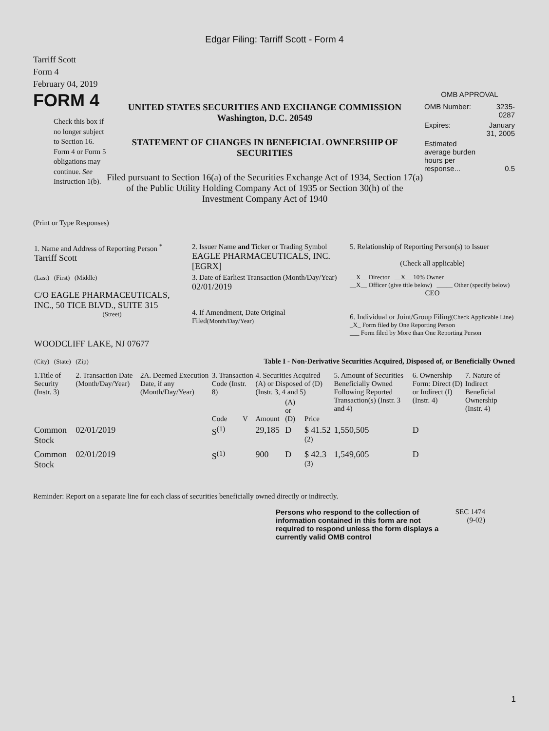Edgar Filing: Tarriff Scott - Form 4
Tarriff Scott
Form 4
February 04, 2019
FORM 4
Check this box if no longer subject to Section 16. Form 4 or Form 5 obligations may continue. See Instruction 1(b).
UNITED STATES SECURITIES AND EXCHANGE COMMISSION
Washington, D.C. 20549
STATEMENT OF CHANGES IN BENEFICIAL OWNERSHIP OF SECURITIES
Filed pursuant to Section 16(a) of the Securities Exchange Act of 1934, Section 17(a) of the Public Utility Holding Company Act of 1935 or Section 30(h) of the Investment Company Act of 1940
OMB APPROVAL
| OMB Number: | 3235-0287 |
| Expires: | January 31, 2005 |
| Estimated average burden hours per response... | 0.5 |
(Print or Type Responses)
| 1. Name and Address of Reporting Person <sup>*</sup> Tarriff Scott | 2. Issuer Name and Ticker or Trading Symbol EAGLE PHARMACEUTICALS, INC. [EGRX] | 5. Relationship of Reporting Person(s) to Issuer (Check all applicable) |
| (Last) (First) (Middle) C/O EAGLE PHARMACEUTICALS, INC., 50 TICE BLVD., SUITE 315 (Street) | 3. Date of Earliest Transaction (Month/Day/Year) 02/01/2019 4. If Amendment, Date Original Filed (Month/Day/Year) | __X__ Director __X__ 10% Owner __X__ Officer (give title below) _____ Other (specify below) CEO 6. Individual or Joint/Group Filing (Check Applicable Line) _X_ Form filed by One Reporting Person ___ Form filed by More than One Reporting Person |
| WOODCLIFF LAKE, NJ 07677 (City) (State) (Zip) | Table I - Non-Derivative Securities Acquired, Disposed of, or Beneficially Owned | |
| 1.Title of Security (Instr. 3) | 2. Transaction Date (Month/Day/Year) | 2A. Deemed Execution Date, if any (Month/Day/Year) | 3. Transaction Code (Instr. 8) | | 4. Securities Acquired (A) or Disposed of (D) (Instr. 3, 4 and 5) | | | 5. Amount of Securities Beneficially Owned Following Reported Transaction(s) (Instr. 3 and 4) | 6. Ownership Form: Direct (D) or Indirect (I) (Instr. 4) | 7. Nature of Indirect Beneficial Ownership (Instr. 4) |
| --- | --- | --- | --- | --- | --- | --- | --- | --- | --- | --- |
| | | | Code | V | Amount | (A) or (D) | Price | | | |
| Common Stock | 02/01/2019 | | S<sup>(1)</sup> | | 29,185 | D | $ 41.52 <sup>(2)</sup> | 1,550,505 | D | |
| Common Stock | 02/01/2019 | | S<sup>(1)</sup> | | 900 | D | $ 42.3 <sup>(3)</sup> | 1,549,605 | D | |
Reminder: Report on a separate line for each class of securities beneficially owned directly or indirectly.
Persons who respond to the collection of information contained in this form are not required to respond unless the form displays a currently valid OMB control
SEC 1474 (9-02)
1